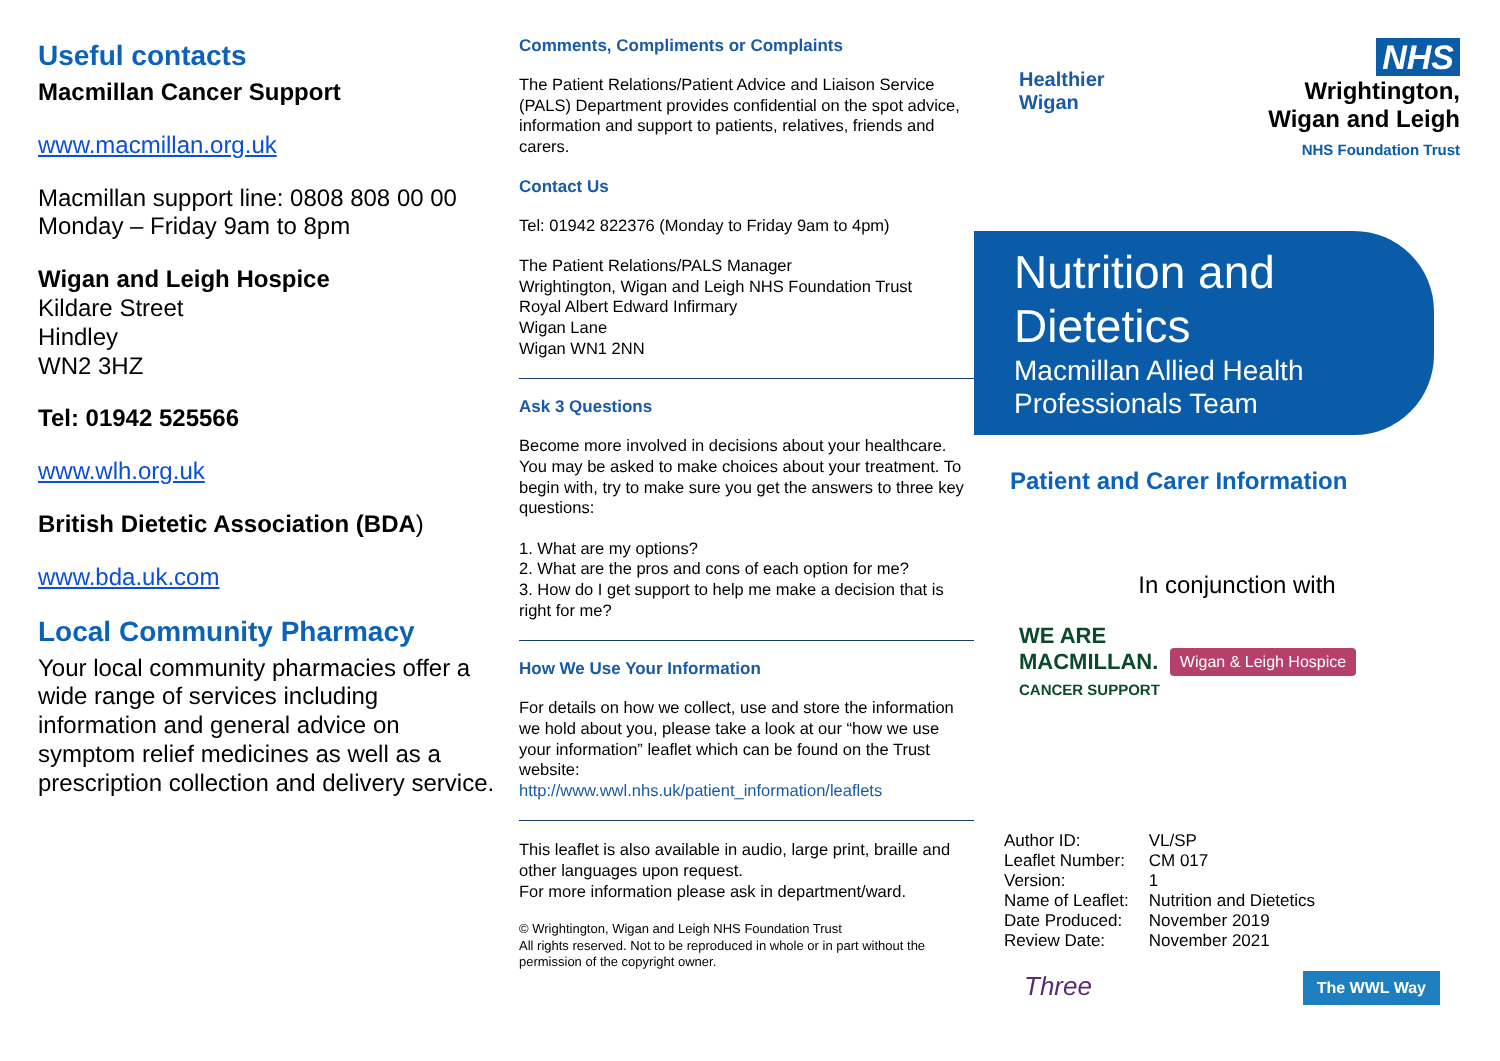Useful contacts
Macmillan Cancer Support
www.macmillan.org.uk
Macmillan support line: 0808 808 00 00
Monday – Friday 9am to 8pm
Wigan and Leigh Hospice
Kildare Street
Hindley
WN2 3HZ
Tel: 01942 525566
www.wlh.org.uk
British Dietetic Association (BDA)
www.bda.uk.com
Local Community Pharmacy
Your local community pharmacies offer a wide range of services including information and general advice on symptom relief medicines as well as a prescription collection and delivery service.
Comments, Compliments or Complaints
The Patient Relations/Patient Advice and Liaison Service (PALS) Department provides confidential on the spot advice, information and support to patients, relatives, friends and carers.
Contact Us
Tel: 01942 822376 (Monday to Friday 9am to 4pm)
The Patient Relations/PALS Manager
Wrightington, Wigan and Leigh NHS Foundation Trust
Royal Albert Edward Infirmary
Wigan Lane
Wigan WN1 2NN
Ask 3 Questions
Become more involved in decisions about your healthcare. You may be asked to make choices about your treatment. To begin with, try to make sure you get the answers to three key questions:
1. What are my options?
2. What are the pros and cons of each option for me?
3. How do I get support to help me make a decision that is right for me?
How We Use Your Information
For details on how we collect, use and store the information we hold about you, please take a look at our “how we use your information” leaflet which can be found on the Trust website:
http://www.wwl.nhs.uk/patient_information/leaflets
This leaflet is also available in audio, large print, braille and other languages upon request.
For more information please ask in department/ward.
© Wrightington, Wigan and Leigh NHS Foundation Trust
All rights reserved. Not to be reproduced in whole or in part without the permission of the copyright owner.
Healthier
Wigan
NHS
Wrightington,
Wigan and Leigh
NHS Foundation Trust
Nutrition and Dietetics
Macmillan Allied Health Professionals Team
Patient and Carer Information
In conjunction with
WE ARE
MACMILLAN.
CANCER SUPPORT Wigan & Leigh Hospice
| Author ID: | VL/SP |
| Leaflet Number: | CM 017 |
| Version: | 1 |
| Name of Leaflet: | Nutrition and Dietetics |
| Date Produced: | November 2019 |
| Review Date: | November 2021 |
Three The WWL Way